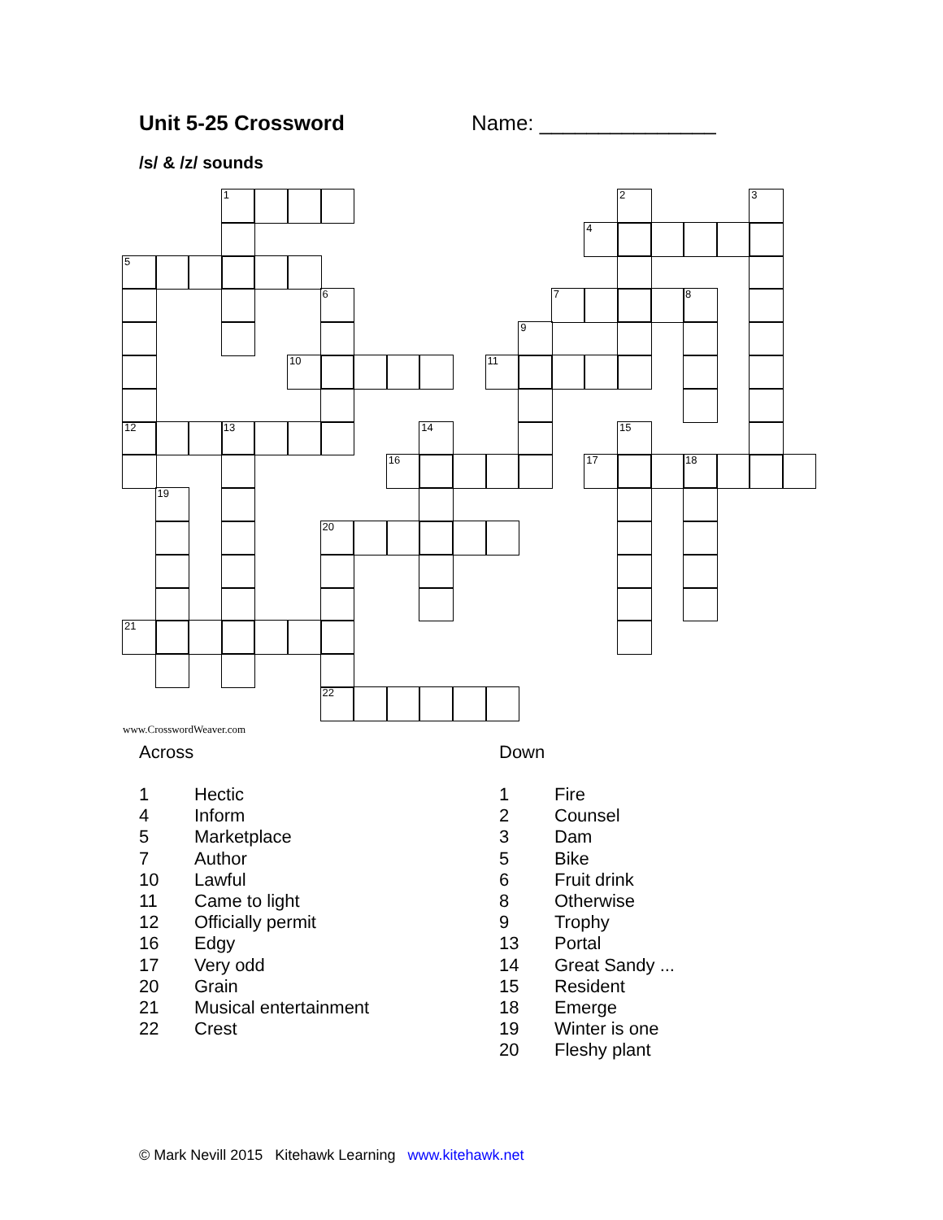Unit 5-25 Crossword Name: _______________
/s/ & /z/ sounds
1
2
3
4
5
6
7
8
9
10
11
12
13
14
15
16
17
18
19
20
21
22
www.CrosswordWeaver.com
Across
| 1 | Hectic |
| 4 | Inform |
| 5 | Marketplace |
| 7 | Author |
| 10 | Lawful |
| 11 | Came to light |
| 12 | Officially permit |
| 16 | Edgy |
| 17 | Very odd |
| 20 | Grain |
| 21 | Musical entertainment |
| 22 | Crest |
Down
| 1 | Fire |
| 2 | Counsel |
| 3 | Dam |
| 5 | Bike |
| 6 | Fruit drink |
| 8 | Otherwise |
| 9 | Trophy |
| 13 | Portal |
| 14 | Great Sandy ... |
| 15 | Resident |
| 18 | Emerge |
| 19 | Winter is one |
| 20 | Fleshy plant |
© Mark Nevill 2015 Kitehawk Learning www.kitehawk.net